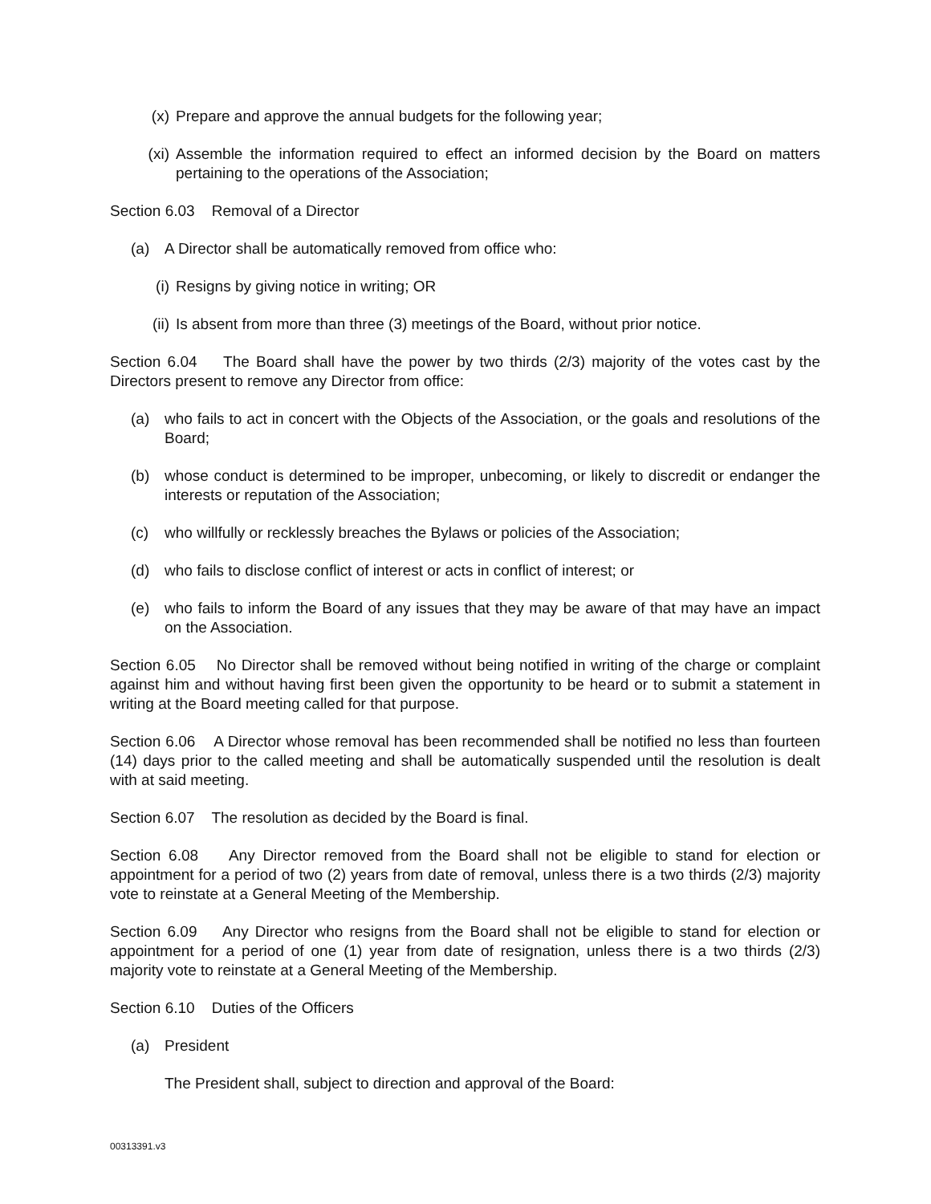(x) Prepare and approve the annual budgets for the following year;
(xi) Assemble the information required to effect an informed decision by the Board on matters pertaining to the operations of the Association;
Section 6.03 Removal of a Director
(a) A Director shall be automatically removed from office who:
(i) Resigns by giving notice in writing; OR
(ii) Is absent from more than three (3) meetings of the Board, without prior notice.
Section 6.04 The Board shall have the power by two thirds (2/3) majority of the votes cast by the Directors present to remove any Director from office:
(a) who fails to act in concert with the Objects of the Association, or the goals and resolutions of the Board;
(b) whose conduct is determined to be improper, unbecoming, or likely to discredit or endanger the interests or reputation of the Association;
(c) who willfully or recklessly breaches the Bylaws or policies of the Association;
(d) who fails to disclose conflict of interest or acts in conflict of interest; or
(e) who fails to inform the Board of any issues that they may be aware of that may have an impact on the Association.
Section 6.05 No Director shall be removed without being notified in writing of the charge or complaint against him and without having first been given the opportunity to be heard or to submit a statement in writing at the Board meeting called for that purpose.
Section 6.06 A Director whose removal has been recommended shall be notified no less than fourteen (14) days prior to the called meeting and shall be automatically suspended until the resolution is dealt with at said meeting.
Section 6.07 The resolution as decided by the Board is final.
Section 6.08 Any Director removed from the Board shall not be eligible to stand for election or appointment for a period of two (2) years from date of removal, unless there is a two thirds (2/3) majority vote to reinstate at a General Meeting of the Membership.
Section 6.09 Any Director who resigns from the Board shall not be eligible to stand for election or appointment for a period of one (1) year from date of resignation, unless there is a two thirds (2/3) majority vote to reinstate at a General Meeting of the Membership.
Section 6.10 Duties of the Officers
(a) President
The President shall, subject to direction and approval of the Board:
00313391.v3